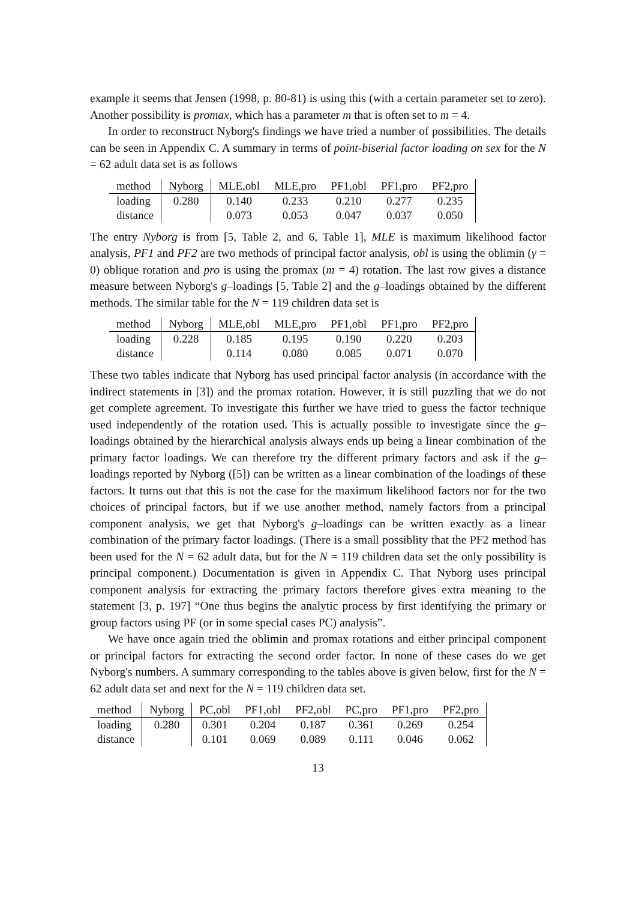example it seems that Jensen (1998, p. 80-81) is using this (with a certain parameter set to zero). Another possibility is promax, which has a parameter m that is often set to m = 4.
In order to reconstruct Nyborg's findings we have tried a number of possibilities. The details can be seen in Appendix C. A summary in terms of point-biserial factor loading on sex for the N = 62 adult data set is as follows
| method | Nyborg | MLE,obl | MLE,pro | PF1,obl | PF1,pro | PF2,pro |
| loading | 0.280 | 0.140 | 0.233 | 0.210 | 0.277 | 0.235 |
| distance | | 0.073 | 0.053 | 0.047 | 0.037 | 0.050 |
The entry Nyborg is from [5, Table 2, and 6, Table 1], MLE is maximum likelihood factor analysis, PF1 and PF2 are two methods of principal factor analysis, obl is using the oblimin (γ = 0) oblique rotation and pro is using the promax (m = 4) rotation. The last row gives a distance measure between Nyborg's g–loadings [5, Table 2] and the g–loadings obtained by the different methods. The similar table for the N = 119 children data set is
| method | Nyborg | MLE,obl | MLE,pro | PF1,obl | PF1,pro | PF2,pro |
| loading | 0.228 | 0.185 | 0.195 | 0.190 | 0.220 | 0.203 |
| distance | | 0.114 | 0.080 | 0.085 | 0.071 | 0.070 |
These two tables indicate that Nyborg has used principal factor analysis (in accordance with the indirect statements in [3]) and the promax rotation. However, it is still puzzling that we do not get complete agreement. To investigate this further we have tried to guess the factor technique used independently of the rotation used. This is actually possible to investigate since the g–loadings obtained by the hierarchical analysis always ends up being a linear combination of the primary factor loadings. We can therefore try the different primary factors and ask if the g–loadings reported by Nyborg ([5]) can be written as a linear combination of the loadings of these factors. It turns out that this is not the case for the maximum likelihood factors nor for the two choices of principal factors, but if we use another method, namely factors from a principal component analysis, we get that Nyborg's g–loadings can be written exactly as a linear combination of the primary factor loadings. (There is a small possiblity that the PF2 method has been used for the N = 62 adult data, but for the N = 119 children data set the only possibility is principal component.) Documentation is given in Appendix C. That Nyborg uses principal component analysis for extracting the primary factors therefore gives extra meaning to the statement [3, p. 197] “One thus begins the analytic process by first identifying the primary or group factors using PF (or in some special cases PC) analysis”.
We have once again tried the oblimin and promax rotations and either principal component or principal factors for extracting the second order factor. In none of these cases do we get Nyborg's numbers. A summary corresponding to the tables above is given below, first for the N = 62 adult data set and next for the N = 119 children data set.
| method | Nyborg | PC,obl | PF1,obl | PF2,obl | PC,pro | PF1,pro | PF2,pro |
| loading | 0.280 | 0.301 | 0.204 | 0.187 | 0.361 | 0.269 | 0.254 |
| distance | | 0.101 | 0.069 | 0.089 | 0.111 | 0.046 | 0.062 |
13